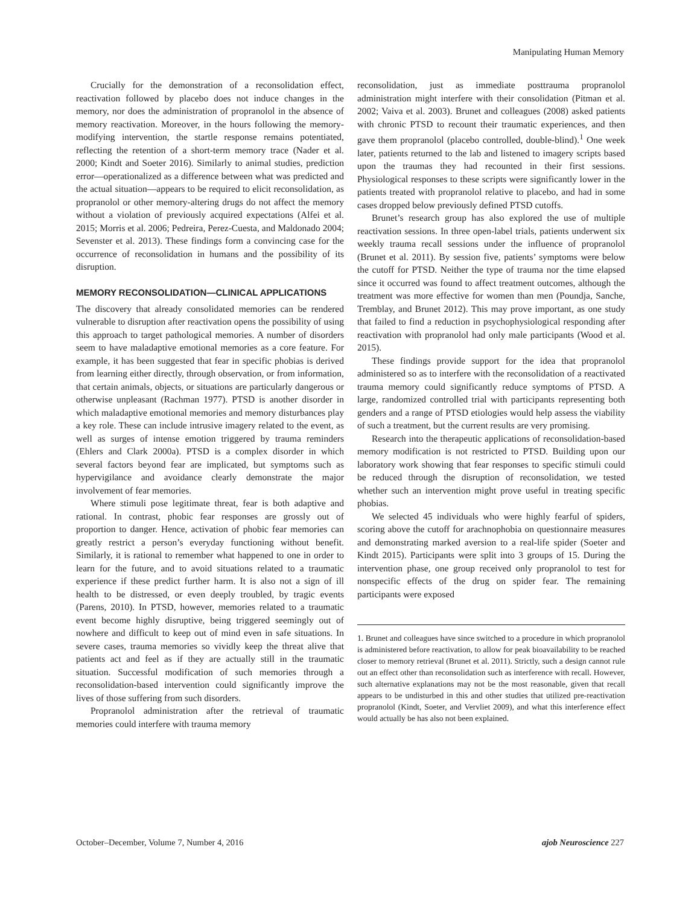Manipulating Human Memory
Crucially for the demonstration of a reconsolidation effect, reactivation followed by placebo does not induce changes in the memory, nor does the administration of propranolol in the absence of memory reactivation. Moreover, in the hours following the memory-modifying intervention, the startle response remains potentiated, reflecting the retention of a short-term memory trace (Nader et al. 2000; Kindt and Soeter 2016). Similarly to animal studies, prediction error—operationalized as a difference between what was predicted and the actual situation—appears to be required to elicit reconsolidation, as propranolol or other memory-altering drugs do not affect the memory without a violation of previously acquired expectations (Alfei et al. 2015; Morris et al. 2006; Pedreira, Perez-Cuesta, and Maldonado 2004; Sevenster et al. 2013). These findings form a convincing case for the occurrence of reconsolidation in humans and the possibility of its disruption.
MEMORY RECONSOLIDATION—CLINICAL APPLICATIONS
The discovery that already consolidated memories can be rendered vulnerable to disruption after reactivation opens the possibility of using this approach to target pathological memories. A number of disorders seem to have maladaptive emotional memories as a core feature. For example, it has been suggested that fear in specific phobias is derived from learning either directly, through observation, or from information, that certain animals, objects, or situations are particularly dangerous or otherwise unpleasant (Rachman 1977). PTSD is another disorder in which maladaptive emotional memories and memory disturbances play a key role. These can include intrusive imagery related to the event, as well as surges of intense emotion triggered by trauma reminders (Ehlers and Clark 2000a). PTSD is a complex disorder in which several factors beyond fear are implicated, but symptoms such as hypervigilance and avoidance clearly demonstrate the major involvement of fear memories.
Where stimuli pose legitimate threat, fear is both adaptive and rational. In contrast, phobic fear responses are grossly out of proportion to danger. Hence, activation of phobic fear memories can greatly restrict a person’s everyday functioning without benefit. Similarly, it is rational to remember what happened to one in order to learn for the future, and to avoid situations related to a traumatic experience if these predict further harm. It is also not a sign of ill health to be distressed, or even deeply troubled, by tragic events (Parens, 2010). In PTSD, however, memories related to a traumatic event become highly disruptive, being triggered seemingly out of nowhere and difficult to keep out of mind even in safe situations. In severe cases, trauma memories so vividly keep the threat alive that patients act and feel as if they are actually still in the traumatic situation. Successful modification of such memories through a reconsolidation-based intervention could significantly improve the lives of those suffering from such disorders.
Propranolol administration after the retrieval of traumatic memories could interfere with trauma memory
reconsolidation, just as immediate posttrauma propranolol administration might interfere with their consolidation (Pitman et al. 2002; Vaiva et al. 2003). Brunet and colleagues (2008) asked patients with chronic PTSD to recount their traumatic experiences, and then gave them propranolol (placebo controlled, double-blind).<sup>1</sup> One week later, patients returned to the lab and listened to imagery scripts based upon the traumas they had recounted in their first sessions. Physiological responses to these scripts were significantly lower in the patients treated with propranolol relative to placebo, and had in some cases dropped below previously defined PTSD cutoffs.
Brunet’s research group has also explored the use of multiple reactivation sessions. In three open-label trials, patients underwent six weekly trauma recall sessions under the influence of propranolol (Brunet et al. 2011). By session five, patients’ symptoms were below the cutoff for PTSD. Neither the type of trauma nor the time elapsed since it occurred was found to affect treatment outcomes, although the treatment was more effective for women than men (Poundja, Sanche, Tremblay, and Brunet 2012). This may prove important, as one study that failed to find a reduction in psychophysiological responding after reactivation with propranolol had only male participants (Wood et al. 2015).
These findings provide support for the idea that propranolol administered so as to interfere with the reconsolidation of a reactivated trauma memory could significantly reduce symptoms of PTSD. A large, randomized controlled trial with participants representing both genders and a range of PTSD etiologies would help assess the viability of such a treatment, but the current results are very promising.
Research into the therapeutic applications of reconsolidation-based memory modification is not restricted to PTSD. Building upon our laboratory work showing that fear responses to specific stimuli could be reduced through the disruption of reconsolidation, we tested whether such an intervention might prove useful in treating specific phobias.
We selected 45 individuals who were highly fearful of spiders, scoring above the cutoff for arachnophobia on questionnaire measures and demonstrating marked aversion to a real-life spider (Soeter and Kindt 2015). Participants were split into 3 groups of 15. During the intervention phase, one group received only propranolol to test for nonspecific effects of the drug on spider fear. The remaining participants were exposed
1. Brunet and colleagues have since switched to a procedure in which propranolol is administered before reactivation, to allow for peak bioavailability to be reached closer to memory retrieval (Brunet et al. 2011). Strictly, such a design cannot rule out an effect other than reconsolidation such as interference with recall. However, such alternative explanations may not be the most reasonable, given that recall appears to be undisturbed in this and other studies that utilized pre-reactivation propranolol (Kindt, Soeter, and Vervliet 2009), and what this interference effect would actually be has also not been explained.
October–December, Volume 7, Number 4, 2016 ajob Neuroscience 227